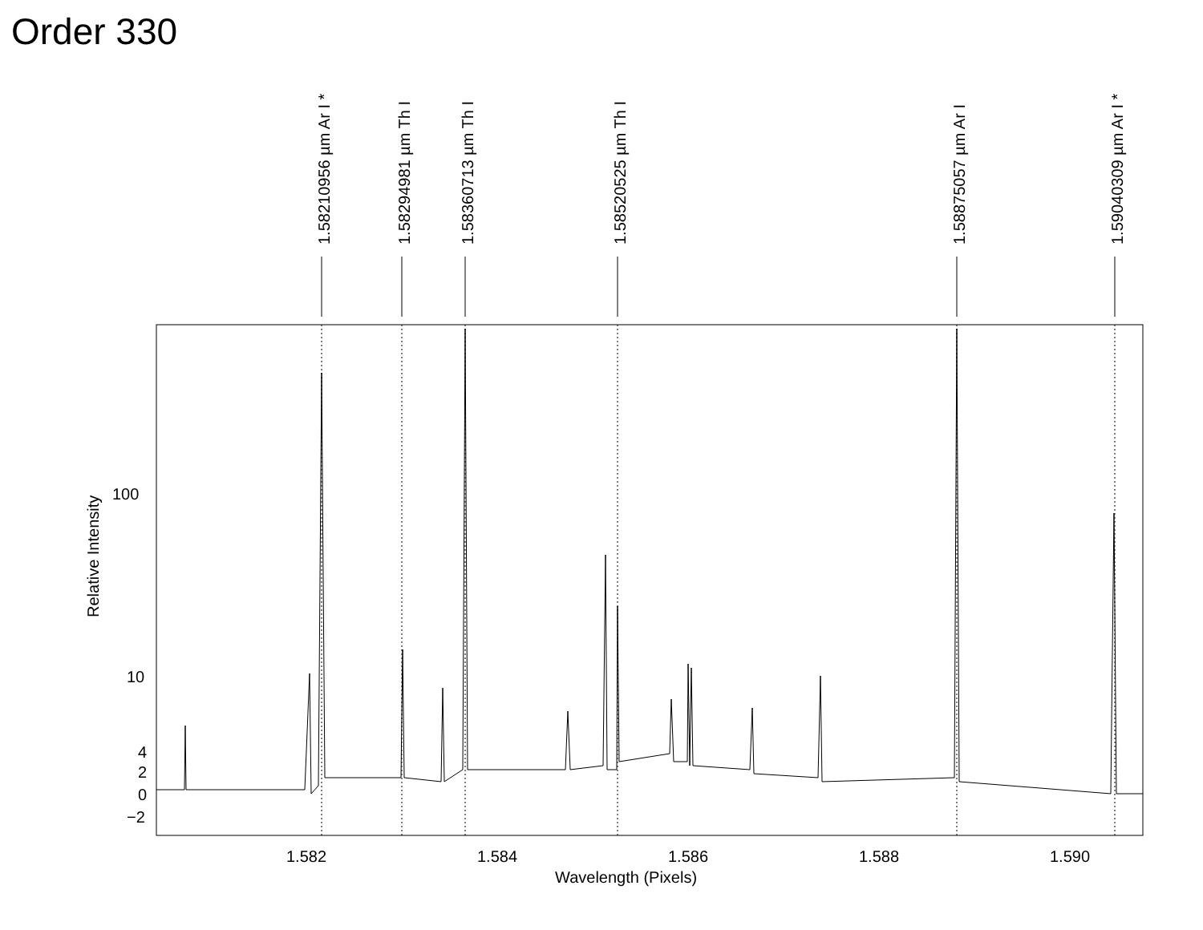Order 330
1.58210956 µm Ar I * 1.58294981 µm Th I 1.58360713 µm Th I 1.58520525 µm Th I 1.58875057 µm Ar I 1.59040309 µm Ar I *
Relative Intensity
100
10
4
2
0
−2
1.582 1.584 1.586 1.588 1.590
Wavelength (Pixels)